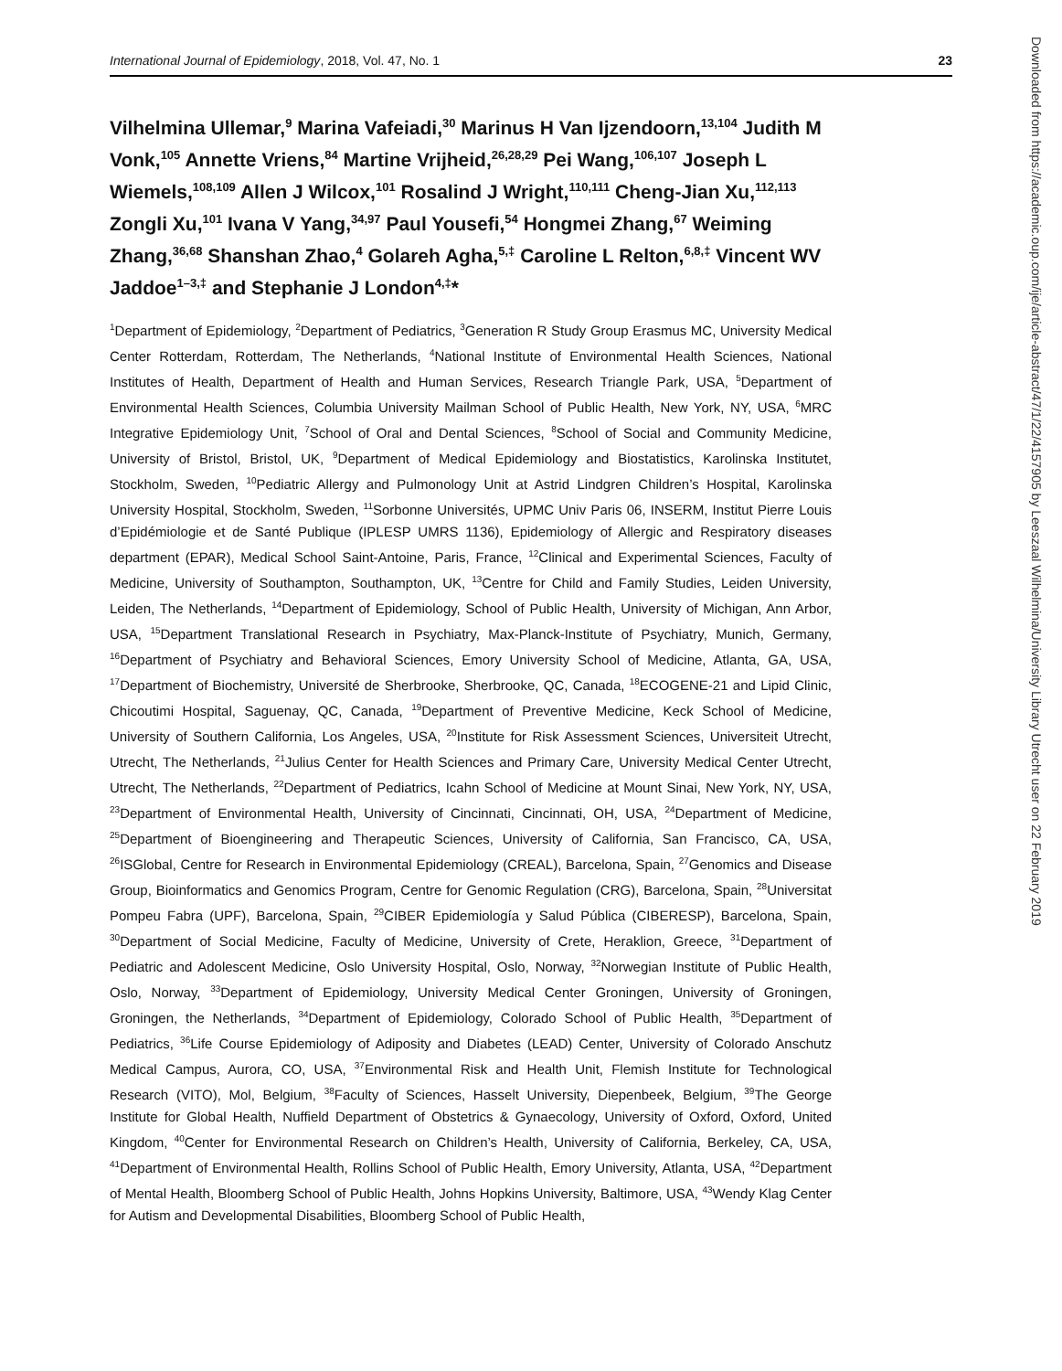International Journal of Epidemiology, 2018, Vol. 47, No. 1 23
Vilhelmina Ullemar,<sup>9</sup> Marina Vafeiadi,<sup>30</sup> Marinus H Van Ijzendoorn,<sup>13,104</sup> Judith M Vonk,<sup>105</sup> Annette Vriens,<sup>84</sup> Martine Vrijheid,<sup>26,28,29</sup> Pei Wang,<sup>106,107</sup> Joseph L Wiemels,<sup>108,109</sup> Allen J Wilcox,<sup>101</sup> Rosalind J Wright,<sup>110,111</sup> Cheng-Jian Xu,<sup>112,113</sup> Zongli Xu,<sup>101</sup> Ivana V Yang,<sup>34,97</sup> Paul Yousefi,<sup>54</sup> Hongmei Zhang,<sup>67</sup> Weiming Zhang,<sup>36,68</sup> Shanshan Zhao,<sup>4</sup> Golareh Agha,<sup>5,‡</sup> Caroline L Relton,<sup>6,8,‡</sup> Vincent WV Jaddoe<sup>1–3,‡</sup> and Stephanie J London<sup>4,‡</sup>*
<sup>1</sup> Department of Epidemiology, <sup>2</sup>Department of Pediatrics, <sup>3</sup>Generation R Study Group Erasmus MC, University Medical Center Rotterdam, Rotterdam, The Netherlands, <sup>4</sup>National Institute of Environmental Health Sciences, National Institutes of Health, Department of Health and Human Services, Research Triangle Park, USA, <sup>5</sup>Department of Environmental Health Sciences, Columbia University Mailman School of Public Health, New York, NY, USA, <sup>6</sup>MRC Integrative Epidemiology Unit, <sup>7</sup>School of Oral and Dental Sciences, <sup>8</sup>School of Social and Community Medicine, University of Bristol, Bristol, UK, <sup>9</sup>Department of Medical Epidemiology and Biostatistics, Karolinska Institutet, Stockholm, Sweden, <sup>10</sup>Pediatric Allergy and Pulmonology Unit at Astrid Lindgren Children’s Hospital, Karolinska University Hospital, Stockholm, Sweden, <sup>11</sup>Sorbonne Universités, UPMC Univ Paris 06, INSERM, Institut Pierre Louis d’Epidémiologie et de Santé Publique (IPLESP UMRS 1136), Epidemiology of Allergic and Respiratory diseases department (EPAR), Medical School Saint-Antoine, Paris, France, <sup>12</sup>Clinical and Experimental Sciences, Faculty of Medicine, University of Southampton, Southampton, UK, <sup>13</sup>Centre for Child and Family Studies, Leiden University, Leiden, The Netherlands, <sup>14</sup>Department of Epidemiology, School of Public Health, University of Michigan, Ann Arbor, USA, <sup>15</sup>Department Translational Research in Psychiatry, Max-Planck-Institute of Psychiatry, Munich, Germany, <sup>16</sup>Department of Psychiatry and Behavioral Sciences, Emory University School of Medicine, Atlanta, GA, USA, <sup>17</sup>Department of Biochemistry, Université de Sherbrooke, Sherbrooke, QC, Canada, <sup>18</sup>ECOGENE-21 and Lipid Clinic, Chicoutimi Hospital, Saguenay, QC, Canada, <sup>19</sup>Department of Preventive Medicine, Keck School of Medicine, University of Southern California, Los Angeles, USA, <sup>20</sup>Institute for Risk Assessment Sciences, Universiteit Utrecht, Utrecht, The Netherlands, <sup>21</sup>Julius Center for Health Sciences and Primary Care, University Medical Center Utrecht, Utrecht, The Netherlands, <sup>22</sup>Department of Pediatrics, Icahn School of Medicine at Mount Sinai, New York, NY, USA, <sup>23</sup>Department of Environmental Health, University of Cincinnati, Cincinnati, OH, USA, <sup>24</sup>Department of Medicine, <sup>25</sup>Department of Bioengineering and Therapeutic Sciences, University of California, San Francisco, CA, USA, <sup>26</sup>ISGlobal, Centre for Research in Environmental Epidemiology (CREAL), Barcelona, Spain, <sup>27</sup>Genomics and Disease Group, Bioinformatics and Genomics Program, Centre for Genomic Regulation (CRG), Barcelona, Spain, <sup>28</sup>Universitat Pompeu Fabra (UPF), Barcelona, Spain, <sup>29</sup>CIBER Epidemiología y Salud Pública (CIBERESP), Barcelona, Spain, <sup>30</sup>Department of Social Medicine, Faculty of Medicine, University of Crete, Heraklion, Greece, <sup>31</sup>Department of Pediatric and Adolescent Medicine, Oslo University Hospital, Oslo, Norway, <sup>32</sup>Norwegian Institute of Public Health, Oslo, Norway, <sup>33</sup>Department of Epidemiology, University Medical Center Groningen, University of Groningen, Groningen, the Netherlands, <sup>34</sup>Department of Epidemiology, Colorado School of Public Health, <sup>35</sup>Department of Pediatrics, <sup>36</sup>Life Course Epidemiology of Adiposity and Diabetes (LEAD) Center, University of Colorado Anschutz Medical Campus, Aurora, CO, USA, <sup>37</sup>Environmental Risk and Health Unit, Flemish Institute for Technological Research (VITO), Mol, Belgium, <sup>38</sup>Faculty of Sciences, Hasselt University, Diepenbeek, Belgium, <sup>39</sup>The George Institute for Global Health, Nuffield Department of Obstetrics & Gynaecology, University of Oxford, Oxford, United Kingdom, <sup>40</sup>Center for Environmental Research on Children’s Health, University of California, Berkeley, CA, USA, <sup>41</sup>Department of Environmental Health, Rollins School of Public Health, Emory University, Atlanta, USA, <sup>42</sup>Department of Mental Health, Bloomberg School of Public Health, Johns Hopkins University, Baltimore, USA, <sup>43</sup>Wendy Klag Center for Autism and Developmental Disabilities, Bloomberg School of Public Health,
Downloaded from https://academic.oup.com/ije/article-abstract/47/1/22/4157905 by Leeszaal Wilhelmina/University Library Utrecht user on 22 February 2019